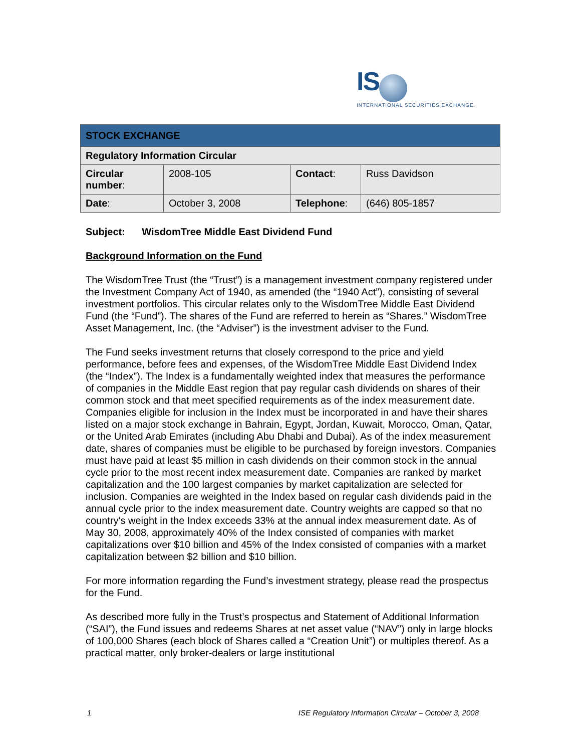IS
INTERNATIONAL SECURITIES EXCHANGE.
| STOCK EXCHANGE | | | |
| Regulatory Information Circular | | | |
| Circular number : | 2008-105 | Contact : | Russ Davidson |
| Date : | October 3, 2008 | Telephone : | (646) 805-1857 |
Subject: WisdomTree Middle East Dividend Fund
Background Information on the Fund
The WisdomTree Trust (the “Trust”) is a management investment company registered under the Investment Company Act of 1940, as amended (the “1940 Act”), consisting of several investment portfolios. This circular relates only to the WisdomTree Middle East Dividend Fund (the “Fund”). The shares of the Fund are referred to herein as “Shares.” WisdomTree Asset Management, Inc. (the “Adviser”) is the investment adviser to the Fund.
The Fund seeks investment returns that closely correspond to the price and yield performance, before fees and expenses, of the WisdomTree Middle East Dividend Index (the “Index”). The Index is a fundamentally weighted index that measures the performance of companies in the Middle East region that pay regular cash dividends on shares of their common stock and that meet specified requirements as of the index measurement date. Companies eligible for inclusion in the Index must be incorporated in and have their shares listed on a major stock exchange in Bahrain, Egypt, Jordan, Kuwait, Morocco, Oman, Qatar, or the United Arab Emirates (including Abu Dhabi and Dubai). As of the index measurement date, shares of companies must be eligible to be purchased by foreign investors. Companies must have paid at least $5 million in cash dividends on their common stock in the annual cycle prior to the most recent index measurement date. Companies are ranked by market capitalization and the 100 largest companies by market capitalization are selected for inclusion. Companies are weighted in the Index based on regular cash dividends paid in the annual cycle prior to the index measurement date. Country weights are capped so that no country's weight in the Index exceeds 33% at the annual index measurement date. As of May 30, 2008, approximately 40% of the Index consisted of companies with market capitalizations over $10 billion and 45% of the Index consisted of companies with a market capitalization between $2 billion and $10 billion.
For more information regarding the Fund’s investment strategy, please read the prospectus for the Fund.
As described more fully in the Trust’s prospectus and Statement of Additional Information (“SAI”), the Fund issues and redeems Shares at net asset value (“NAV”) only in large blocks of 100,000 Shares (each block of Shares called a “Creation Unit”) or multiples thereof. As a practical matter, only broker-dealers or large institutional
1 ISE Regulatory Information Circular – October 3, 2008